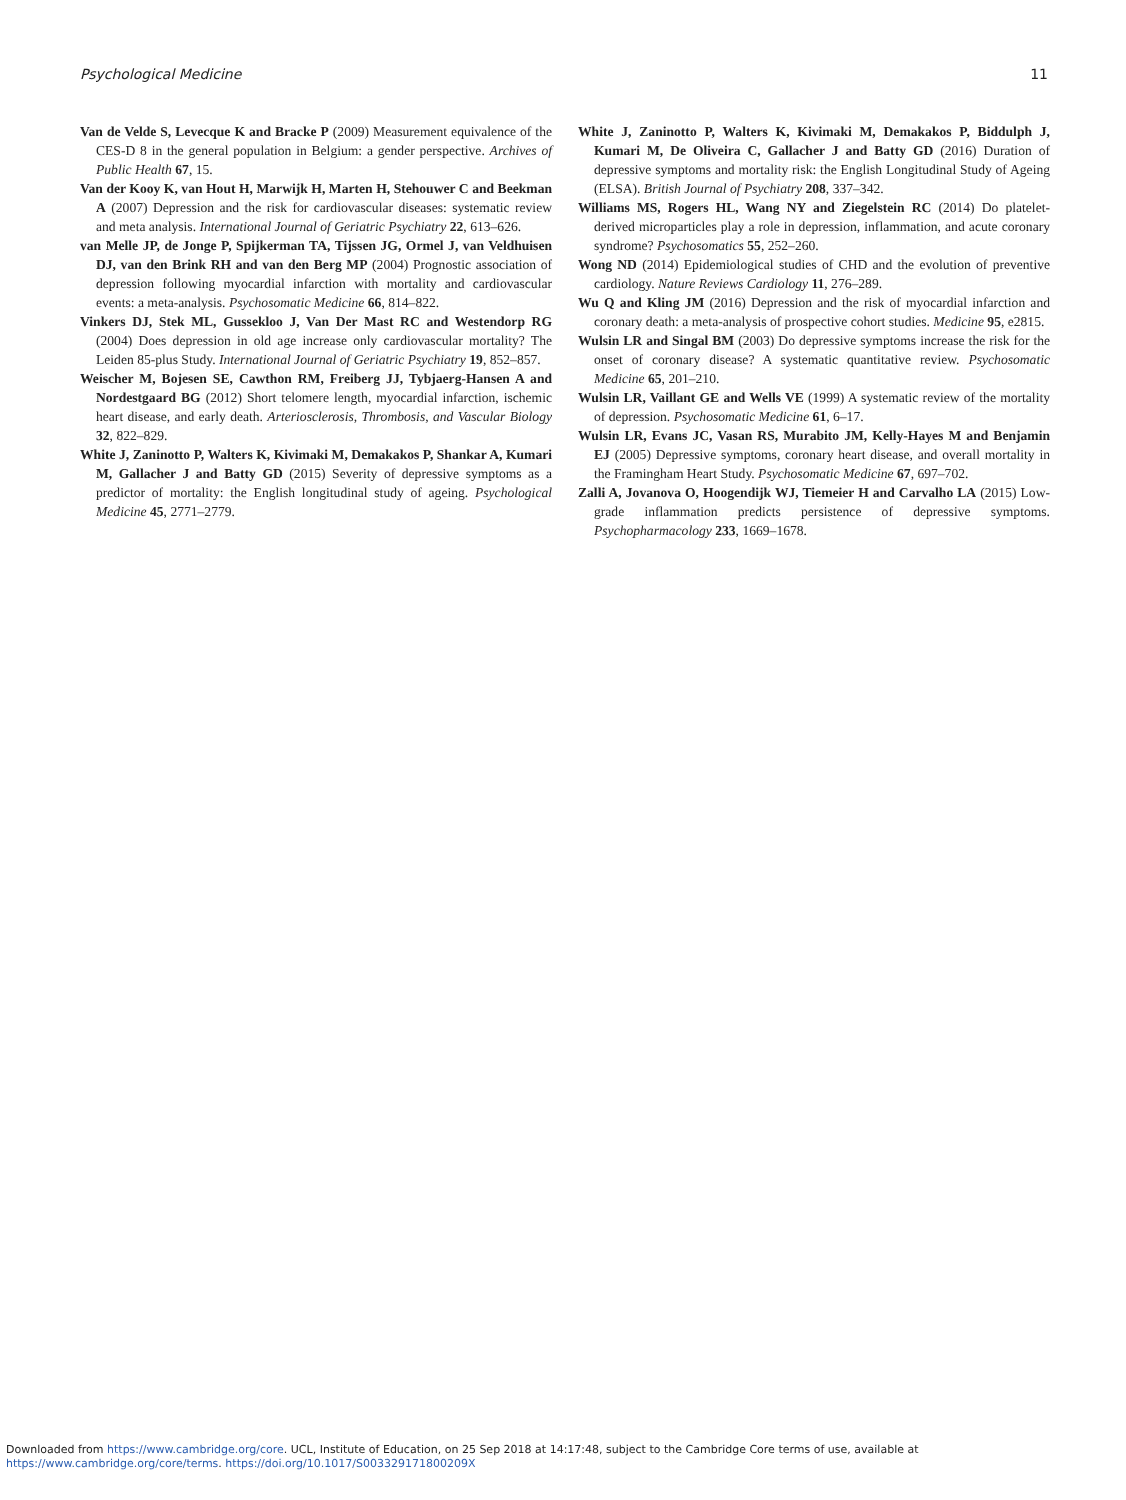Psychological Medicine 11
Van de Velde S, Levecque K and Bracke P (2009) Measurement equivalence of the CES-D 8 in the general population in Belgium: a gender perspective. Archives of Public Health 67, 15.
Van der Kooy K, van Hout H, Marwijk H, Marten H, Stehouwer C and Beekman A (2007) Depression and the risk for cardiovascular diseases: systematic review and meta analysis. International Journal of Geriatric Psychiatry 22, 613–626.
van Melle JP, de Jonge P, Spijkerman TA, Tijssen JG, Ormel J, van Veldhuisen DJ, van den Brink RH and van den Berg MP (2004) Prognostic association of depression following myocardial infarction with mortality and cardiovascular events: a meta-analysis. Psychosomatic Medicine 66, 814–822.
Vinkers DJ, Stek ML, Gussekloo J, Van Der Mast RC and Westendorp RG (2004) Does depression in old age increase only cardiovascular mortality? The Leiden 85-plus Study. International Journal of Geriatric Psychiatry 19, 852–857.
Weischer M, Bojesen SE, Cawthon RM, Freiberg JJ, Tybjaerg-Hansen A and Nordestgaard BG (2012) Short telomere length, myocardial infarction, ischemic heart disease, and early death. Arteriosclerosis, Thrombosis, and Vascular Biology 32, 822–829.
White J, Zaninotto P, Walters K, Kivimaki M, Demakakos P, Shankar A, Kumari M, Gallacher J and Batty GD (2015) Severity of depressive symptoms as a predictor of mortality: the English longitudinal study of ageing. Psychological Medicine 45, 2771–2779.
White J, Zaninotto P, Walters K, Kivimaki M, Demakakos P, Biddulph J, Kumari M, De Oliveira C, Gallacher J and Batty GD (2016) Duration of depressive symptoms and mortality risk: the English Longitudinal Study of Ageing (ELSA). British Journal of Psychiatry 208, 337–342.
Williams MS, Rogers HL, Wang NY and Ziegelstein RC (2014) Do platelet-derived microparticles play a role in depression, inflammation, and acute coronary syndrome? Psychosomatics 55, 252–260.
Wong ND (2014) Epidemiological studies of CHD and the evolution of preventive cardiology. Nature Reviews Cardiology 11, 276–289.
Wu Q and Kling JM (2016) Depression and the risk of myocardial infarction and coronary death: a meta-analysis of prospective cohort studies. Medicine 95, e2815.
Wulsin LR and Singal BM (2003) Do depressive symptoms increase the risk for the onset of coronary disease? A systematic quantitative review. Psychosomatic Medicine 65, 201–210.
Wulsin LR, Vaillant GE and Wells VE (1999) A systematic review of the mortality of depression. Psychosomatic Medicine 61, 6–17.
Wulsin LR, Evans JC, Vasan RS, Murabito JM, Kelly-Hayes M and Benjamin EJ (2005) Depressive symptoms, coronary heart disease, and overall mortality in the Framingham Heart Study. Psychosomatic Medicine 67, 697–702.
Zalli A, Jovanova O, Hoogendijk WJ, Tiemeier H and Carvalho LA (2015) Low-grade inflammation predicts persistence of depressive symptoms. Psychopharmacology 233, 1669–1678.
Downloaded from https://www.cambridge.org/core. UCL, Institute of Education, on 25 Sep 2018 at 14:17:48, subject to the Cambridge Core terms of use, available at
https://www.cambridge.org/core/terms. https://doi.org/10.1017/S003329171800209X